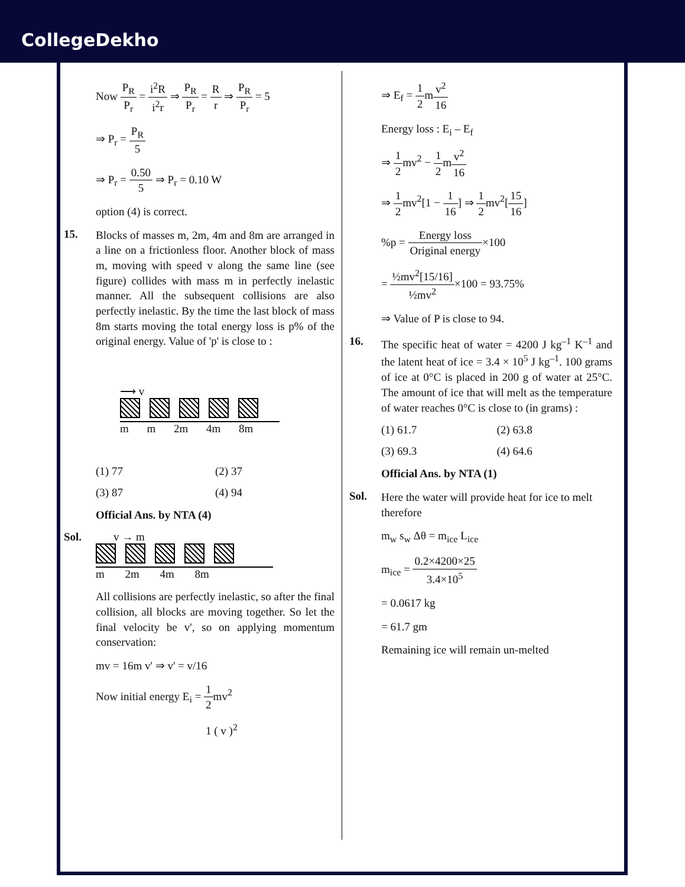CollegeDekho
Now P<sub>R</sub> P<sub>r</sub> = i<sup>2</sup>R i<sup>2</sup>r ⇒ P<sub>R</sub> P<sub>r</sub> = R r ⇒ P<sub>R</sub> P<sub>r</sub> = 5
⇒ P<sub>r</sub> = P<sub>R</sub> 5
⇒ P<sub>r</sub> = 0.50 5 ⇒ P<sub>r</sub> = 0.10 W
option (4) is correct.
15.
Blocks of masses m, 2m, 4m and 8m are arranged in a line on a frictionless floor. Another block of mass m, moving with speed v along the same line (see figure) collides with mass m in perfectly inelastic manner. All the subsequent collisions are also perfectly inelastic. By the time the last block of mass 8m starts moving the total energy loss is p% of the original energy. Value of 'p' is close to :
⟶ v
m m 2m 4m 8m
(1) 77 (2) 37 (3) 87 (4) 94
Official Ans. by NTA (4)
Sol. v → m
m 2m 4m 8m
All collisions are perfectly inelastic, so after the final collision, all blocks are moving together. So let the final velocity be v', so on applying momentum conservation:
mv = 16m v' ⇒ v' = v/16
Now initial energy E<sub>i</sub> = 1 2mv<sup>2</sup>
1 ( v )<sup>2</sup>
⇒ E<sub>f</sub> = 1 2mv<sup>2</sup> 16
Energy loss : E<sub>i</sub> – E<sub>f</sub>
⇒ 1 2mv<sup>2</sup> − 1 2mv<sup>2</sup> 16
⇒ 1 2mv<sup>2</sup>[1 − 1 16] ⇒ 1 2mv<sup>2</sup>[15 16]
%p = Energy loss Original energy×100
= ½mv<sup>2</sup>[15/16] ½mv<sup>2</sup>×100 = 93.75%
⇒ Value of P is close to 94.
16.
The specific heat of water = 4200 J kg<sup>–1</sup> K<sup>–1</sup> and the latent heat of ice = 3.4 × 10<sup>5</sup> J kg<sup>–1</sup>. 100 grams of ice at 0°C is placed in 200 g of water at 25°C. The amount of ice that will melt as the temperature of water reaches 0°C is close to (in grams) :
(1) 61.7 (2) 63.8 (3) 69.3 (4) 64.6
Official Ans. by NTA (1)
Sol.
Here the water will provide heat for ice to melt therefore
m<sub>w</sub> s<sub>w</sub> Δθ = m<sub>ice</sub> L<sub>ice</sub>
m<sub>ice</sub> = 0.2×4200×25 3.4×10<sup>5</sup>
= 0.0617 kg
= 61.7 gm
Remaining ice will remain un-melted